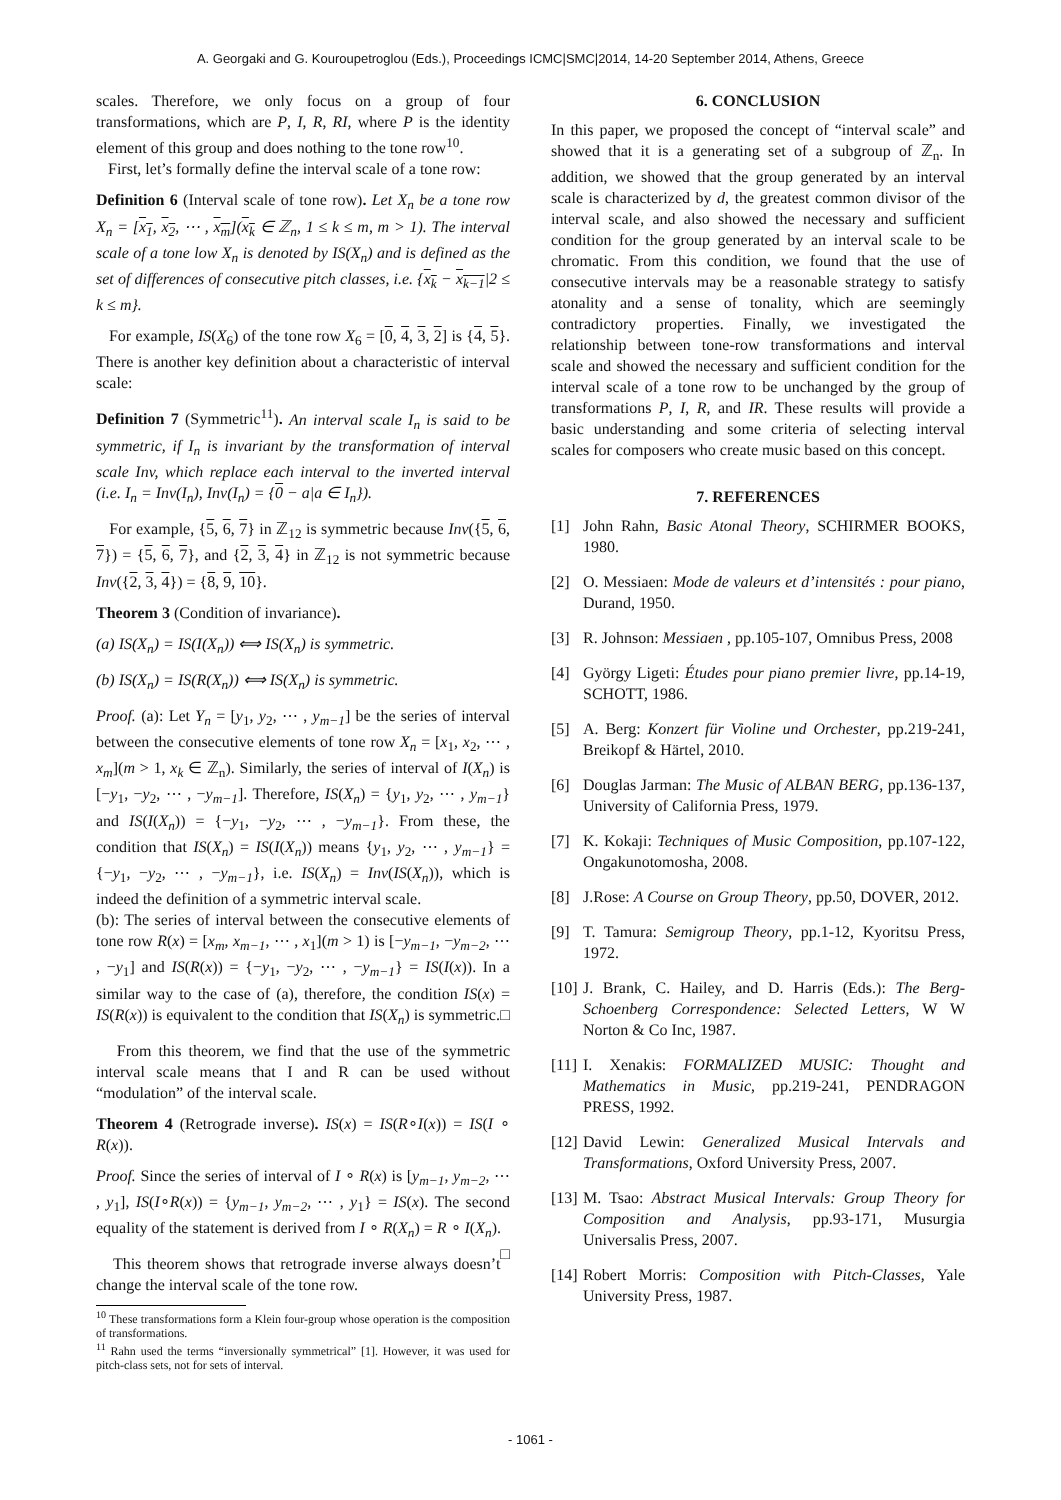A. Georgaki and G. Kouroupetroglou (Eds.), Proceedings ICMC|SMC|2014, 14-20 September 2014, Athens, Greece
scales. Therefore, we only focus on a group of four transformations, which are P, I, R, RI, where P is the identity element of this group and does nothing to the tone row<sup>10</sup>.
First, let’s formally define the interval scale of a tone row:
Definition 6 (Interval scale of tone row). Let X<sub>n</sub> be a tone row X<sub>n</sub> = [x<sub>1</sub>, x<sub>2</sub>, ⋯ , x<sub>m</sub>](x<sub>k</sub> ∈ ℤ<sub>n</sub>, 1 ≤ k ≤ m, m > 1). The interval scale of a tone low X<sub>n</sub> is denoted by IS(X<sub>n</sub>) and is defined as the set of differences of consecutive pitch classes, i.e. {x<sub>k</sub> − x<sub>k−1</sub>|2 ≤ k ≤ m}.
For example, IS(X<sub>6</sub>) of the tone row X<sub>6</sub> = [0, 4, 3, 2] is {4, 5}. There is another key definition about a characteristic of interval scale:
Definition 7 (Symmetric<sup>11</sup>). An interval scale I<sub>n</sub> is said to be symmetric, if I<sub>n</sub> is invariant by the transformation of interval scale Inv, which replace each interval to the inverted interval (i.e. I<sub>n</sub> = Inv(I<sub>n</sub>), Inv(I<sub>n</sub>) = {0 − a|a ∈ I<sub>n</sub>}).
For example, {5, 6, 7} in ℤ<sub>12</sub> is symmetric because Inv({5, 6, 7}) = {5, 6, 7}, and {2, 3, 4} in ℤ<sub>12</sub> is not symmetric because Inv({2, 3, 4}) = {8, 9, 10}.
Theorem 3 (Condition of invariance).
(a) IS(X<sub>n</sub>) = IS(I(X<sub>n</sub>)) ⟺ IS(X<sub>n</sub>) is symmetric.
(b) IS(X<sub>n</sub>) = IS(R(X<sub>n</sub>)) ⟺ IS(X<sub>n</sub>) is symmetric.
Proof. (a): Let Y<sub>n</sub> = [y<sub>1</sub>, y<sub>2</sub>, ⋯ , y<sub>m−1</sub>] be the series of interval between the consecutive elements of tone row X<sub>n</sub> = [x<sub>1</sub>, x<sub>2</sub>, ⋯ , x<sub>m</sub>](m > 1, x<sub>k</sub> ∈ ℤ<sub>n</sub>). Similarly, the series of interval of I(X<sub>n</sub>) is [−y<sub>1</sub>, −y<sub>2</sub>, ⋯ , −y<sub>m−1</sub>]. Therefore, IS(X<sub>n</sub>) = {y<sub>1</sub>, y<sub>2</sub>, ⋯ , y<sub>m−1</sub>} and IS(I(X<sub>n</sub>)) = {−y<sub>1</sub>, −y<sub>2</sub>, ⋯ , −y<sub>m−1</sub>}. From these, the condition that IS(X<sub>n</sub>) = IS(I(X<sub>n</sub>)) means {y<sub>1</sub>, y<sub>2</sub>, ⋯ , y<sub>m−1</sub>} = {−y<sub>1</sub>, −y<sub>2</sub>, ⋯ , −y<sub>m−1</sub>}, i.e. IS(X<sub>n</sub>) = Inv(IS(X<sub>n</sub>)), which is indeed the definition of a symmetric interval scale.
(b): The series of interval between the consecutive elements of tone row R(x) = [x<sub>m</sub>, x<sub>m−1</sub>, ⋯ , x<sub>1</sub>](m > 1) is [−y<sub>m−1</sub>, −y<sub>m−2</sub>, ⋯ , −y<sub>1</sub>] and IS(R(x)) = {−y<sub>1</sub>, −y<sub>2</sub>, ⋯ , −y<sub>m−1</sub>} = IS(I(x)). In a similar way to the case of (a), therefore, the condition IS(x) = IS(R(x)) is equivalent to the condition that IS(X<sub>n</sub>) is symmetric. □
From this theorem, we find that the use of the symmetric interval scale means that I and R can be used without “modulation” of the interval scale.
Theorem 4 (Retrograde inverse). IS(x) = IS(R∘I(x)) = IS(I ∘ R(x)).
Proof. Since the series of interval of I ∘ R(x) is [y<sub>m−1</sub>, y<sub>m−2</sub>, ⋯ , y<sub>1</sub>], IS(I∘R(x)) = {y<sub>m−1</sub>, y<sub>m−2</sub>, ⋯ , y<sub>1</sub>} = IS(x). The second equality of the statement is derived from I ∘ R(X<sub>n</sub>) = R ∘ I(X<sub>n</sub>). □
This theorem shows that retrograde inverse always doesn’t change the interval scale of the tone row.
<sup>10</sup> These transformations form a Klein four-group whose operation is the composition of transformations.
<sup>11</sup> Rahn used the terms “inversionally symmetrical” [1]. However, it was used for pitch-class sets, not for sets of interval.
6. CONCLUSION
In this paper, we proposed the concept of “interval scale” and showed that it is a generating set of a subgroup of ℤ<sub>n</sub>. In addition, we showed that the group generated by an interval scale is characterized by d, the greatest common divisor of the interval scale, and also showed the necessary and sufficient condition for the group generated by an interval scale to be chromatic. From this condition, we found that the use of consecutive intervals may be a reasonable strategy to satisfy atonality and a sense of tonality, which are seemingly contradictory properties. Finally, we investigated the relationship between tone-row transformations and interval scale and showed the necessary and sufficient condition for the interval scale of a tone row to be unchanged by the group of transformations P, I, R, and IR. These results will provide a basic understanding and some criteria of selecting interval scales for composers who create music based on this concept.
7. REFERENCES
[1] John Rahn, Basic Atonal Theory, SCHIRMER BOOKS, 1980.
[2] O. Messiaen: Mode de valeurs et d’intensités : pour piano, Durand, 1950.
[3] R. Johnson: Messiaen , pp.105-107, Omnibus Press, 2008
[4] György Ligeti: Études pour piano premier livre, pp.14-19, SCHOTT, 1986.
[5] A. Berg: Konzert für Violine und Orchester, pp.219-241, Breikopf & Härtel, 2010.
[6] Douglas Jarman: The Music of ALBAN BERG, pp.136-137, University of California Press, 1979.
[7] K. Kokaji: Techniques of Music Composition, pp.107-122, Ongakunotomosha, 2008.
[8] J.Rose: A Course on Group Theory, pp.50, DOVER, 2012.
[9] T. Tamura: Semigroup Theory, pp.1-12, Kyoritsu Press, 1972.
[10] J. Brank, C. Hailey, and D. Harris (Eds.): The Berg-Schoenberg Correspondence: Selected Letters, W W Norton & Co Inc, 1987.
[11] I. Xenakis: FORMALIZED MUSIC: Thought and Mathematics in Music, pp.219-241, PENDRAGON PRESS, 1992.
[12] David Lewin: Generalized Musical Intervals and Transformations, Oxford University Press, 2007.
[13] M. Tsao: Abstract Musical Intervals: Group Theory for Composition and Analysis, pp.93-171, Musurgia Universalis Press, 2007.
[14] Robert Morris: Composition with Pitch-Classes, Yale University Press, 1987.
- 1061 -